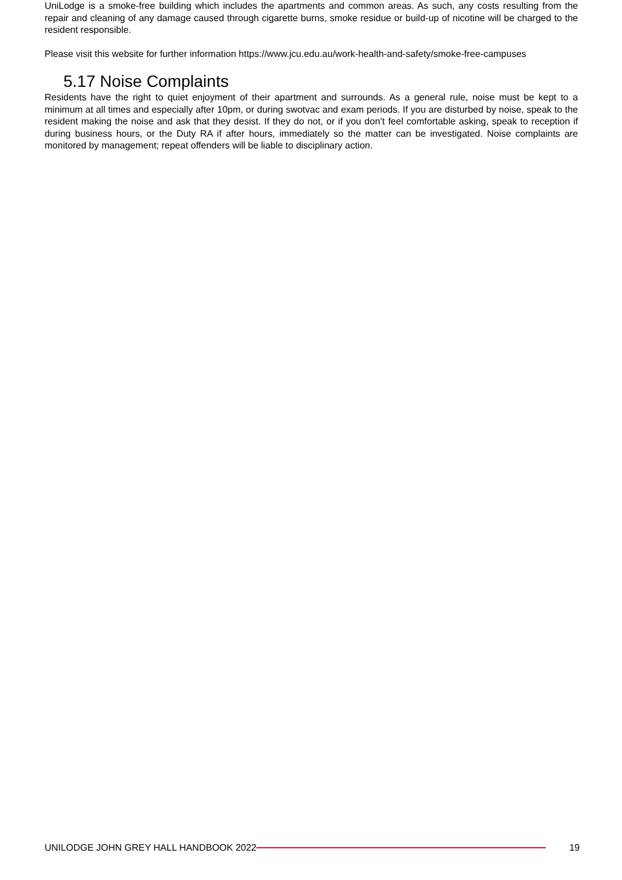UniLodge is a smoke-free building which includes the apartments and common areas. As such, any costs resulting from the repair and cleaning of any damage caused through cigarette burns, smoke residue or build-up of nicotine will be charged to the resident responsible.
Please visit this website for further information https://www.jcu.edu.au/work-health-and-safety/smoke-free-campuses
5.17 Noise Complaints
Residents have the right to quiet enjoyment of their apartment and surrounds. As a general rule, noise must be kept to a minimum at all times and especially after 10pm, or during swotvac and exam periods. If you are disturbed by noise, speak to the resident making the noise and ask that they desist. If they do not, or if you don’t feel comfortable asking, speak to reception if during business hours, or the Duty RA if after hours, immediately so the matter can be investigated. Noise complaints are monitored by management; repeat offenders will be liable to disciplinary action.
UNILODGE JOHN GREY HALL HANDBOOK 2022 19